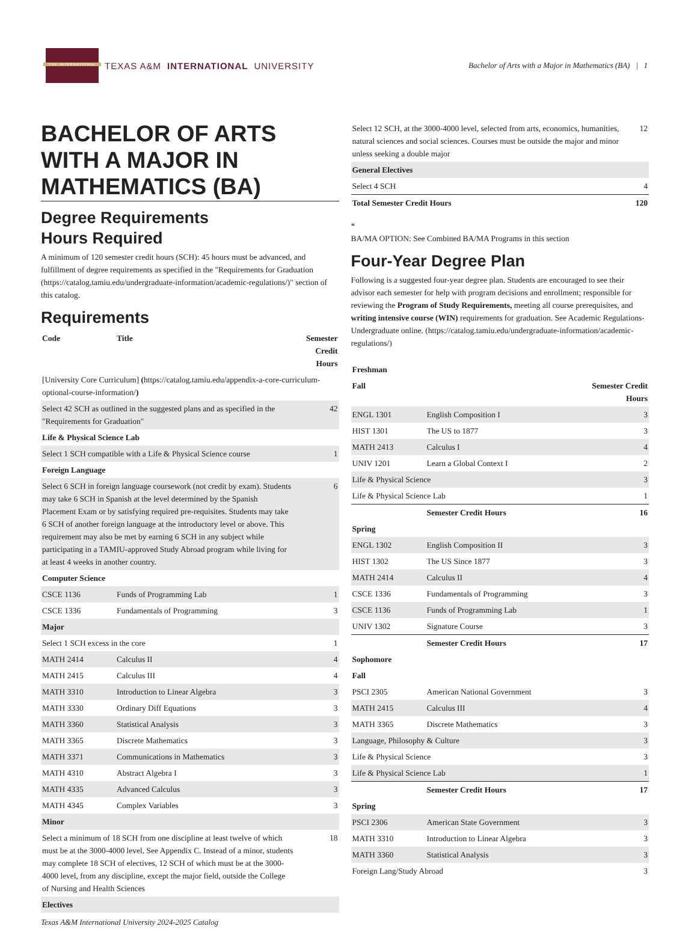THE INTERNATIONAL
TEXAS A&M INTERNATIONAL UNIVERSITY
Bachelor of Arts with a Major in Mathematics (BA) | 1
BACHELOR OF ARTS WITH A MAJOR IN MATHEMATICS (BA)
Degree Requirements
Hours Required
A minimum of 120 semester credit hours (SCH): 45 hours must be advanced, and fulfillment of degree requirements as specified in the "Requirements for Graduation (https://catalog.tamiu.edu/undergraduate-information/academic-regulations/)" section of this catalog.
Requirements
| Code | Title | Semester Credit Hours |
| --- | --- | --- |
| [University Core Curriculum] ( https://catalog.tamiu.edu/appendix-a-core-curriculum-optional-course-information/ ) | | |
| Select 42 SCH as outlined in the suggested plans and as specified in the "Requirements for Graduation" | | 42 |
| Life & Physical Science Lab | | |
| Select 1 SCH compatible with a Life & Physical Science course | | 1 |
| Foreign Language | | |
| Select 6 SCH in foreign language coursework (not credit by exam). Students may take 6 SCH in Spanish at the level determined by the Spanish Placement Exam or by satisfying required pre-requisites. Students may take 6 SCH of another foreign language at the introductory level or above. This requirement may also be met by earning 6 SCH in any subject while participating in a TAMIU-approved Study Abroad program while living for at least 4 weeks in another country. | | 6 |
| Computer Science | | |
| CSCE 1136 | Funds of Programming Lab | 1 |
| CSCE 1336 | Fundamentals of Programming | 3 |
| Major | | |
| Select 1 SCH excess in the core | | 1 |
| MATH 2414 | Calculus II | 4 |
| MATH 2415 | Calculus III | 4 |
| MATH 3310 | Introduction to Linear Algebra | 3 |
| MATH 3330 | Ordinary Diff Equations | 3 |
| MATH 3360 | Statistical Analysis | 3 |
| MATH 3365 | Discrete Mathematics | 3 |
| MATH 3371 | Communications in Mathematics | 3 |
| MATH 4310 | Abstract Algebra I | 3 |
| MATH 4335 | Advanced Calculus | 3 |
| MATH 4345 | Complex Variables | 3 |
| Minor | | |
| Select a minimum of 18 SCH from one discipline at least twelve of which must be at the 3000-4000 level. See Appendix C. Instead of a minor, students may complete 18 SCH of electives, 12 SCH of which must be at the 3000-4000 level, from any discipline, except the major field, outside the College of Nursing and Health Sciences | | 18 |
| Electives | | |
| Select 12 SCH, at the 3000-4000 level, selected from arts, economics, humanities, natural sciences and social sciences. Courses must be outside the major and minor unless seeking a double major | 12 |
| General Electives | |
| Select 4 SCH | 4 |
| Total Semester Credit Hours | 120 |
*
BA/MA OPTION: See Combined BA/MA Programs in this section
Four-Year Degree Plan
Following is a suggested four-year degree plan. Students are encouraged to see their advisor each semester for help with program decisions and enrollment; responsible for reviewing the Program of Study Requirements, meeting all course prerequisites, and writing intensive course (WIN) requirements for graduation. See Academic Regulations-Undergraduate online. (https://catalog.tamiu.edu/undergraduate-information/academic-regulations/)
| Freshman | | |
| --- | --- | --- |
| Fall | | Semester Credit Hours |
| ENGL 1301 | English Composition I | 3 |
| HIST 1301 | The US to 1877 | 3 |
| MATH 2413 | Calculus I | 4 |
| UNIV 1201 | Learn a Global Context I | 2 |
| Life & Physical Science | | 3 |
| Life & Physical Science Lab | | 1 |
| | Semester Credit Hours | 16 |
| Spring | | |
| ENGL 1302 | English Composition II | 3 |
| HIST 1302 | The US Since 1877 | 3 |
| MATH 2414 | Calculus II | 4 |
| CSCE 1336 | Fundamentals of Programming | 3 |
| CSCE 1136 | Funds of Programming Lab | 1 |
| UNIV 1302 | Signature Course | 3 |
| | Semester Credit Hours | 17 |
| Sophomore | | |
| Fall | | |
| PSCI 2305 | American National Government | 3 |
| MATH 2415 | Calculus III | 4 |
| MATH 3365 | Discrete Mathematics | 3 |
| Language, Philosophy & Culture | | 3 |
| Life & Physical Science | | 3 |
| Life & Physical Science Lab | | 1 |
| | Semester Credit Hours | 17 |
| Spring | | |
| PSCI 2306 | American State Government | 3 |
| MATH 3310 | Introduction to Linear Algebra | 3 |
| MATH 3360 | Statistical Analysis | 3 |
| Foreign Lang/Study Abroad | | 3 |
Texas A&M International University 2024-2025 Catalog